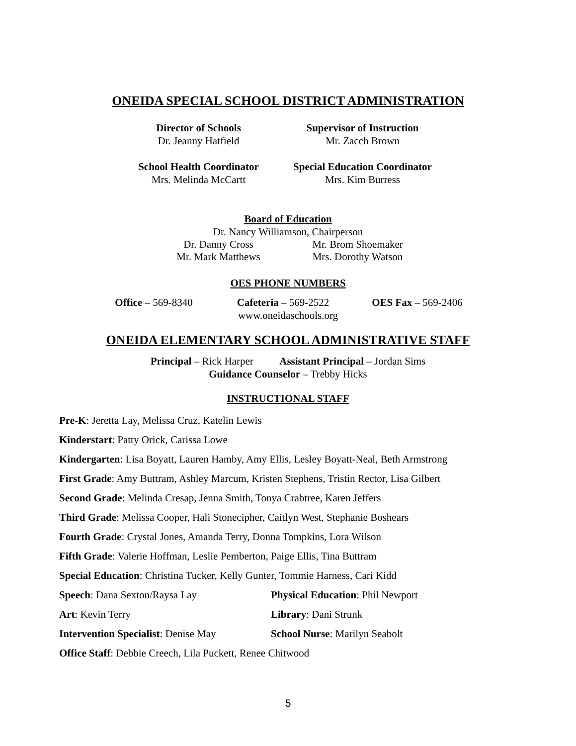ONEIDA SPECIAL SCHOOL DISTRICT ADMINISTRATION
Director of Schools
Dr. Jeanny Hatfield
Supervisor of Instruction
Mr. Zacch Brown
School Health Coordinator
Mrs. Melinda McCartt
Special Education Coordinator
Mrs. Kim Burress
Board of Education
Dr. Nancy Williamson, Chairperson
Dr. Danny Cross
Mr. Mark Matthews
Mr. Brom Shoemaker
Mrs. Dorothy Watson
OES PHONE NUMBERS
Office – 569-8340 Cafeteria – 569-2522 OES Fax – 569-2406
www.oneidaschools.org
ONEIDA ELEMENTARY SCHOOL ADMINISTRATIVE STAFF
Principal – Rick Harper Assistant Principal – Jordan Sims
Guidance Counselor – Trebby Hicks
INSTRUCTIONAL STAFF
Pre-K: Jeretta Lay, Melissa Cruz, Katelin Lewis
Kinderstart: Patty Orick, Carissa Lowe
Kindergarten: Lisa Boyatt, Lauren Hamby, Amy Ellis, Lesley Boyatt-Neal, Beth Armstrong
First Grade: Amy Buttram, Ashley Marcum, Kristen Stephens, Tristin Rector, Lisa Gilbert
Second Grade: Melinda Cresap, Jenna Smith, Tonya Crabtree, Karen Jeffers
Third Grade: Melissa Cooper, Hali Stonecipher, Caitlyn West, Stephanie Boshears
Fourth Grade: Crystal Jones, Amanda Terry, Donna Tompkins, Lora Wilson
Fifth Grade: Valerie Hoffman, Leslie Pemberton, Paige Ellis, Tina Buttram
Special Education: Christina Tucker, Kelly Gunter, Tommie Harness, Cari Kidd
Speech: Dana Sexton/Raysa Lay Physical Education: Phil Newport
Art: Kevin Terry Library: Dani Strunk
Intervention Specialist: Denise May School Nurse: Marilyn Seabolt
Office Staff: Debbie Creech, Lila Puckett, Renee Chitwood
5